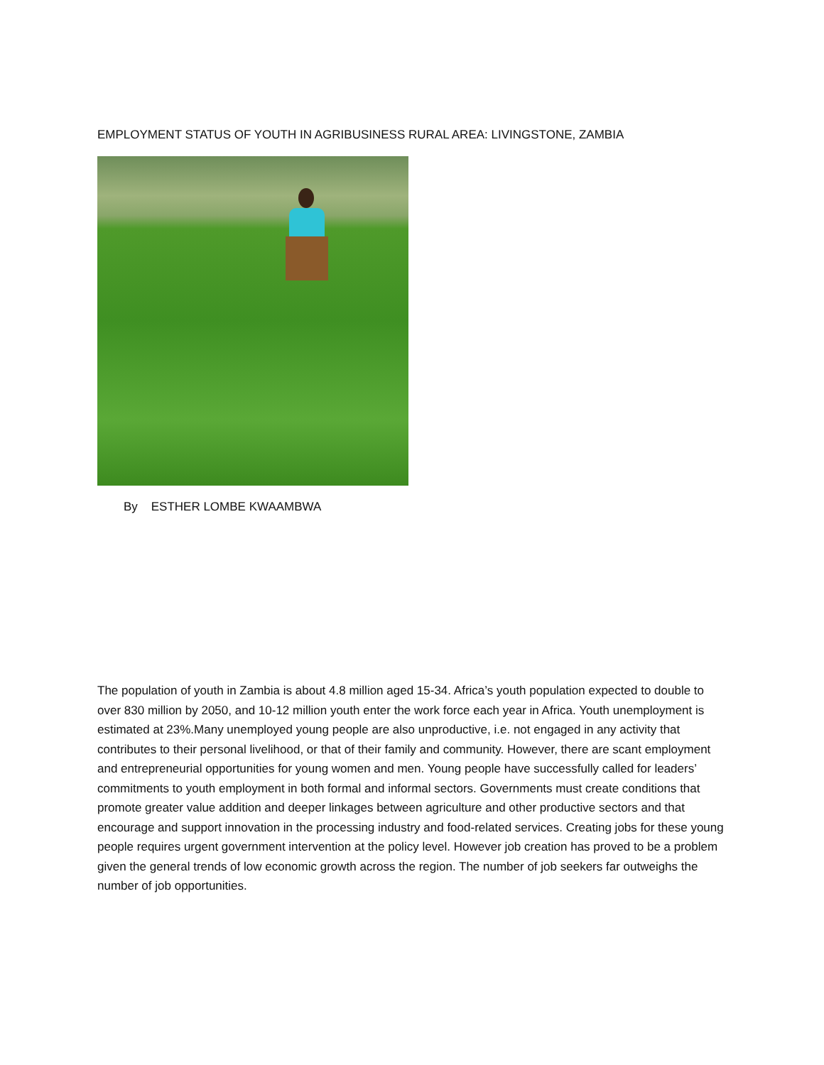EMPLOYMENT STATUS OF YOUTH IN AGRIBUSINESS RURAL AREA: LIVINGSTONE, ZAMBIA
By ESTHER LOMBE KWAAMBWA
The population of youth in Zambia is about 4.8 million aged 15-34. Africa’s youth population expected to double to over 830 million by 2050, and 10-12 million youth enter the work force each year in Africa. Youth unemployment is estimated at 23%.Many unemployed young people are also unproductive, i.e. not engaged in any activity that contributes to their personal livelihood, or that of their family and community. However, there are scant employment and entrepreneurial opportunities for young women and men. Young people have successfully called for leaders’ commitments to youth employment in both formal and informal sectors. Governments must create conditions that promote greater value addition and deeper linkages between agriculture and other productive sectors and that encourage and support innovation in the processing industry and food-related services. Creating jobs for these young people requires urgent government intervention at the policy level. However job creation has proved to be a problem given the general trends of low economic growth across the region. The number of job seekers far outweighs the number of job opportunities.